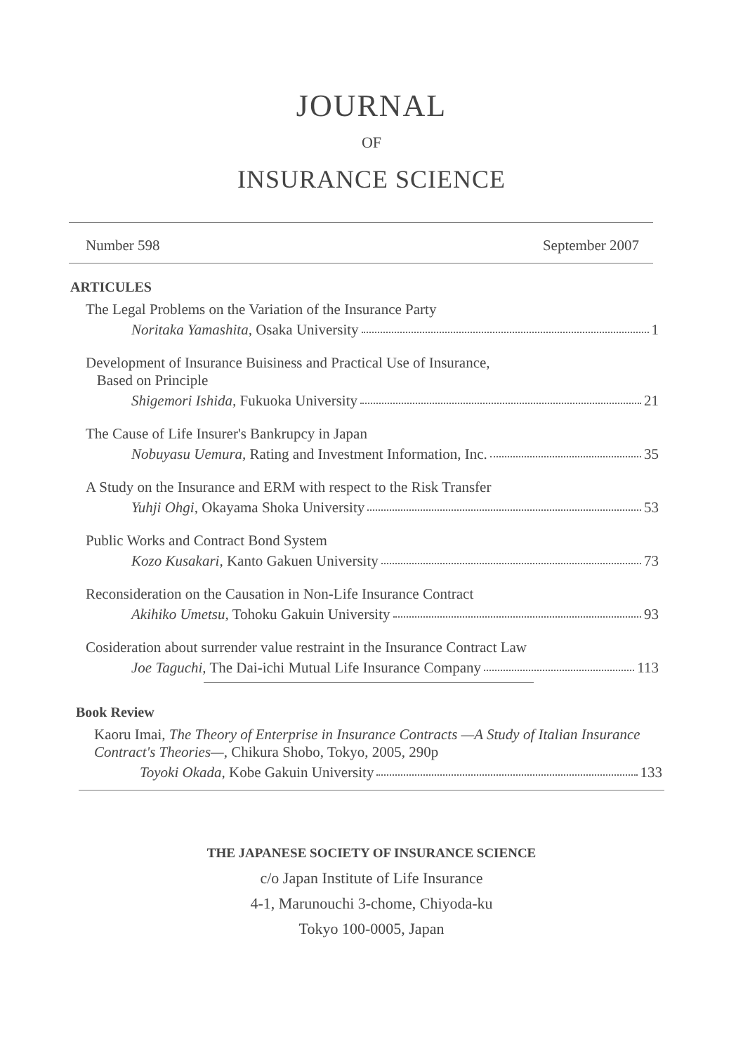JOURNAL
OF
INSURANCE SCIENCE
Number 598 September 2007
ARTICULES
The Legal Problems on the Variation of the Insurance Party
Noritaka Yamashita, Osaka University 1
Development of Insurance Buisiness and Practical Use of Insurance,
Based on Principle
Shigemori Ishida, Fukuoka University 21
The Cause of Life Insurer's Bankrupcy in Japan
Nobuyasu Uemura, Rating and Investment Information, Inc. 35
A Study on the Insurance and ERM with respect to the Risk Transfer
Yuhji Ohgi, Okayama Shoka University 53
Public Works and Contract Bond System
Kozo Kusakari, Kanto Gakuen University 73
Reconsideration on the Causation in Non-Life Insurance Contract
Akihiko Umetsu, Tohoku Gakuin University 93
Cosideration about surrender value restraint in the Insurance Contract Law
Joe Taguchi, The Dai-ichi Mutual Life Insurance Company 113
Book Review
Kaoru Imai, The Theory of Enterprise in Insurance Contracts —A Study of Italian Insurance Contract's Theories—, Chikura Shobo, Tokyo, 2005, 290p
Toyoki Okada, Kobe Gakuin University 133
THE JAPANESE SOCIETY OF INSURANCE SCIENCE
c/o Japan Institute of Life Insurance
4-1, Marunouchi 3-chome, Chiyoda-ku
Tokyo 100-0005, Japan